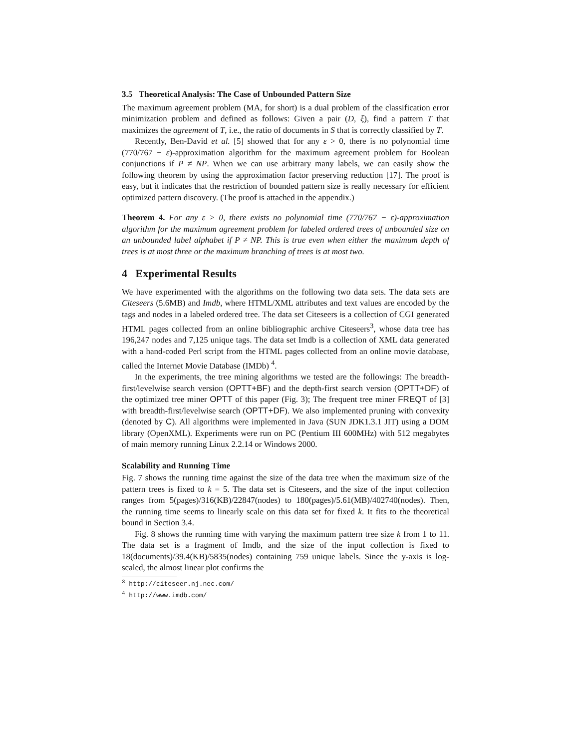3.5 Theoretical Analysis: The Case of Unbounded Pattern Size
The maximum agreement problem (MA, for short) is a dual problem of the classification error minimization problem and defined as follows: Given a pair (D, ξ), find a pattern T that maximizes the agreement of T, i.e., the ratio of documents in S that is correctly classified by T.
Recently, Ben-David et al. [5] showed that for any ε > 0, there is no polynomial time (770/767 − ε)-approximation algorithm for the maximum agreement problem for Boolean conjunctions if P ≠ NP. When we can use arbitrary many labels, we can easily show the following theorem by using the approximation factor preserving reduction [17]. The proof is easy, but it indicates that the restriction of bounded pattern size is really necessary for efficient optimized pattern discovery. (The proof is attached in the appendix.)
Theorem 4. For any ε > 0, there exists no polynomial time (770/767 − ε)-approximation algorithm for the maximum agreement problem for labeled ordered trees of unbounded size on an unbounded label alphabet if P ≠ NP. This is true even when either the maximum depth of trees is at most three or the maximum branching of trees is at most two.
4 Experimental Results
We have experimented with the algorithms on the following two data sets. The data sets are Citeseers (5.6MB) and Imdb, where HTML/XML attributes and text values are encoded by the tags and nodes in a labeled ordered tree. The data set Citeseers is a collection of CGI generated HTML pages collected from an online bibliographic archive Citeseers<sup>3</sup>, whose data tree has 196,247 nodes and 7,125 unique tags. The data set Imdb is a collection of XML data generated with a hand-coded Perl script from the HTML pages collected from an online movie database, called the Internet Movie Database (IMDb) <sup>4</sup>.
In the experiments, the tree mining algorithms we tested are the followings: The breadth-first/levelwise search version (OPTT+BF) and the depth-first search version (OPTT+DF) of the optimized tree miner OPTT of this paper (Fig. 3); The frequent tree miner FREQT of [3] with breadth-first/levelwise search (OPTT+DF). We also implemented pruning with convexity (denoted by C). All algorithms were implemented in Java (SUN JDK1.3.1 JIT) using a DOM library (OpenXML). Experiments were run on PC (Pentium III 600MHz) with 512 megabytes of main memory running Linux 2.2.14 or Windows 2000.
Scalability and Running Time
Fig. 7 shows the running time against the size of the data tree when the maximum size of the pattern trees is fixed to k = 5. The data set is Citeseers, and the size of the input collection ranges from 5(pages)/316(KB)/22847(nodes) to 180(pages)/5.61(MB)/402740(nodes). Then, the running time seems to linearly scale on this data set for fixed k. It fits to the theoretical bound in Section 3.4.
Fig. 8 shows the running time with varying the maximum pattern tree size k from 1 to 11. The data set is a fragment of Imdb, and the size of the input collection is fixed to 18(documents)/39.4(KB)/5835(nodes) containing 759 unique labels. Since the y-axis is log-scaled, the almost linear plot confirms the
<sup>3</sup> http://citeseer.nj.nec.com/
<sup>4</sup> http://www.imdb.com/